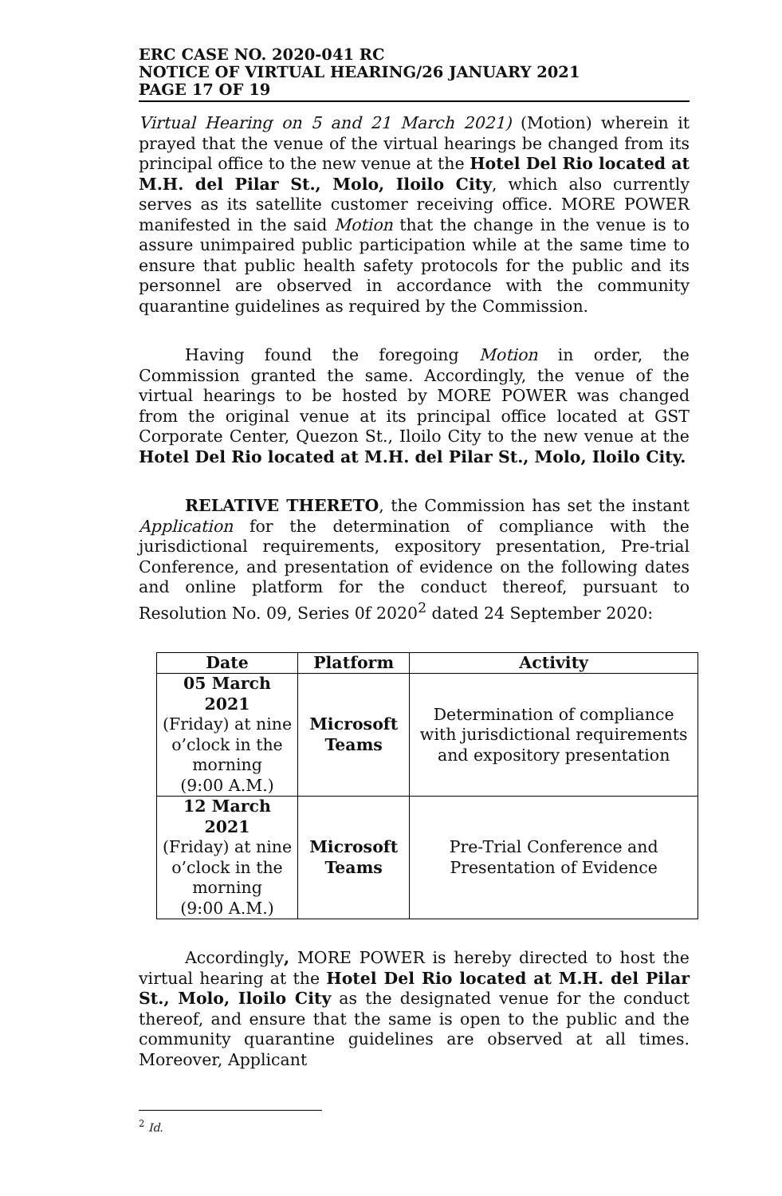ERC CASE NO. 2020-041 RC
NOTICE OF VIRTUAL HEARING/26 JANUARY 2021
PAGE 17 OF 19
Virtual Hearing on 5 and 21 March 2021) (Motion) wherein it prayed that the venue of the virtual hearings be changed from its principal office to the new venue at the Hotel Del Rio located at M.H. del Pilar St., Molo, Iloilo City, which also currently serves as its satellite customer receiving office. MORE POWER manifested in the said Motion that the change in the venue is to assure unimpaired public participation while at the same time to ensure that public health safety protocols for the public and its personnel are observed in accordance with the community quarantine guidelines as required by the Commission.
Having found the foregoing Motion in order, the Commission granted the same. Accordingly, the venue of the virtual hearings to be hosted by MORE POWER was changed from the original venue at its principal office located at GST Corporate Center, Quezon St., Iloilo City to the new venue at the Hotel Del Rio located at M.H. del Pilar St., Molo, Iloilo City.
RELATIVE THERETO, the Commission has set the instant Application for the determination of compliance with the jurisdictional requirements, expository presentation, Pre-trial Conference, and presentation of evidence on the following dates and online platform for the conduct thereof, pursuant to Resolution No. 09, Series 0f 2020<sup>2</sup> dated 24 September 2020:
| Date | Platform | Activity |
| --- | --- | --- |
| 05 March 2021 (Friday) at nine o’clock in the morning (9:00 A.M.) | Microsoft Teams | Determination of compliance with jurisdictional requirements and expository presentation |
| 12 March 2021 (Friday) at nine o’clock in the morning (9:00 A.M.) | Microsoft Teams | Pre-Trial Conference and Presentation of Evidence |
Accordingly, MORE POWER is hereby directed to host the virtual hearing at the Hotel Del Rio located at M.H. del Pilar St., Molo, Iloilo City as the designated venue for the conduct thereof, and ensure that the same is open to the public and the community quarantine guidelines are observed at all times. Moreover, Applicant
<sup>2</sup> Id.